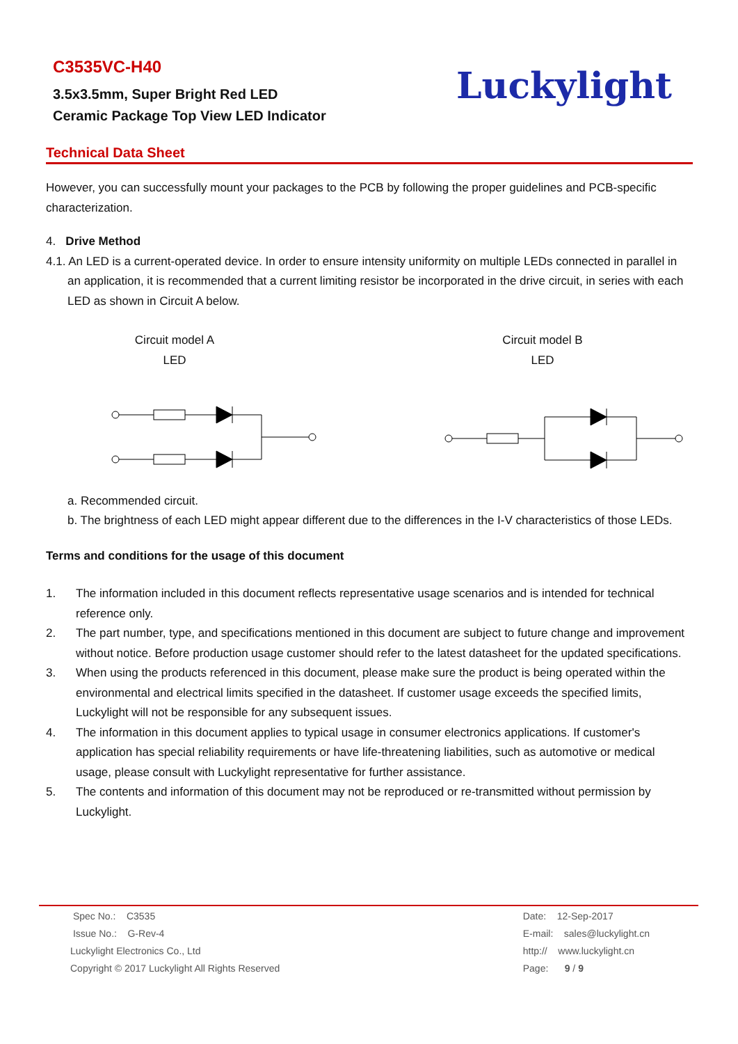C3535VC-H40
3.5x3.5mm, Super Bright Red LED
Ceramic Package Top View LED Indicator
Luckylight
Technical Data Sheet
However, you can successfully mount your packages to the PCB by following the proper guidelines and PCB-specific characterization.
4. Drive Method
4.1. An LED is a current-operated device. In order to ensure intensity uniformity on multiple LEDs connected in parallel in an application, it is recommended that a current limiting resistor be incorporated in the drive circuit, in series with each LED as shown in Circuit A below.
Circuit model A
LED
Circuit model B
LED
a. Recommended circuit.
b. The brightness of each LED might appear different due to the differences in the I-V characteristics of those LEDs.
Terms and conditions for the usage of this document
1. The information included in this document reflects representative usage scenarios and is intended for technical reference only.
2. The part number, type, and specifications mentioned in this document are subject to future change and improvement without notice. Before production usage customer should refer to the latest datasheet for the updated specifications.
3. When using the products referenced in this document, please make sure the product is being operated within the environmental and electrical limits specified in the datasheet. If customer usage exceeds the specified limits, Luckylight will not be responsible for any subsequent issues.
4. The information in this document applies to typical usage in consumer electronics applications. If customer's application has special reliability requirements or have life-threatening liabilities, such as automotive or medical usage, please consult with Luckylight representative for further assistance.
5. The contents and information of this document may not be reproduced or re-transmitted without permission by Luckylight.
Spec No.: C3535
Issue No.: G-Rev-4
Luckylight Electronics Co., Ltd
Copyright © 2017 Luckylight All Rights Reserved
Date: 12-Sep-2017
E-mail: sales@luckylight.cn
http:// www.luckylight.cn
Page: 9 / 9